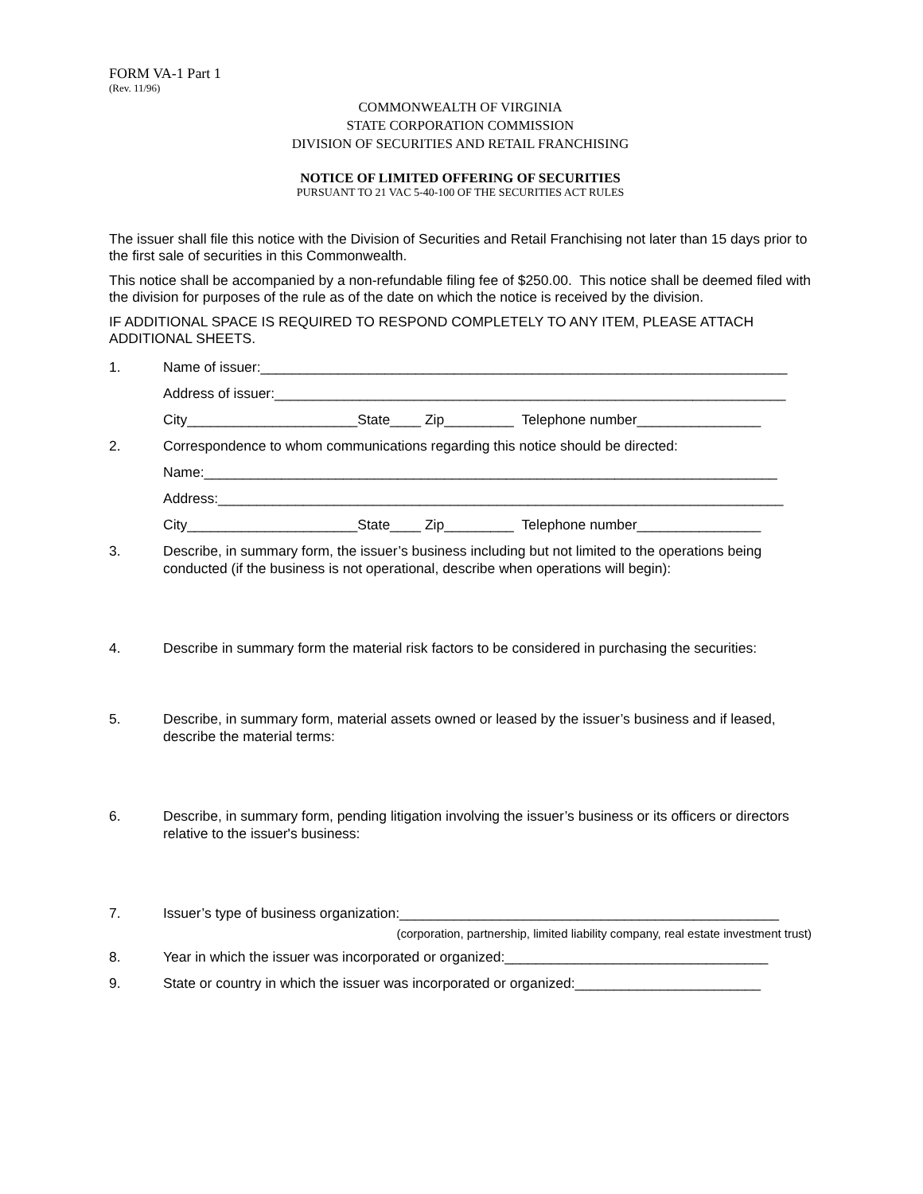FORM VA-1 Part 1
(Rev. 11/96)
COMMONWEALTH OF VIRGINIA
STATE CORPORATION COMMISSION
DIVISION OF SECURITIES AND RETAIL FRANCHISING
NOTICE OF LIMITED OFFERING OF SECURITIES
PURSUANT TO 21 VAC 5-40-100 OF THE SECURITIES ACT RULES
The issuer shall file this notice with the Division of Securities and Retail Franchising not later than 15 days prior to the first sale of securities in this Commonwealth.
This notice shall be accompanied by a non-refundable filing fee of $250.00. This notice shall be deemed filed with the division for purposes of the rule as of the date on which the notice is received by the division.
IF ADDITIONAL SPACE IS REQUIRED TO RESPOND COMPLETELY TO ANY ITEM, PLEASE ATTACH ADDITIONAL SHEETS.
1. Name of issuer:____________________________________________________________________
Address of issuer:__________________________________________________________________
City______________________State____ Zip_________ Telephone number________________
2. Correspondence to whom communications regarding this notice should be directed:
Name:__________________________________________________________________________
Address:_________________________________________________________________________
City______________________State____ Zip_________ Telephone number________________
3. Describe, in summary form, the issuer’s business including but not limited to the operations being conducted (if the business is not operational, describe when operations will begin):
4. Describe in summary form the material risk factors to be considered in purchasing the securities:
5. Describe, in summary form, material assets owned or leased by the issuer’s business and if leased, describe the material terms:
6. Describe, in summary form, pending litigation involving the issuer’s business or its officers or directors relative to the issuer's business:
7. Issuer’s type of business organization:_________________________________________________
(corporation, partnership, limited liability company, real estate investment trust)
8. Year in which the issuer was incorporated or organized:__________________________________
9. State or country in which the issuer was incorporated or organized:________________________